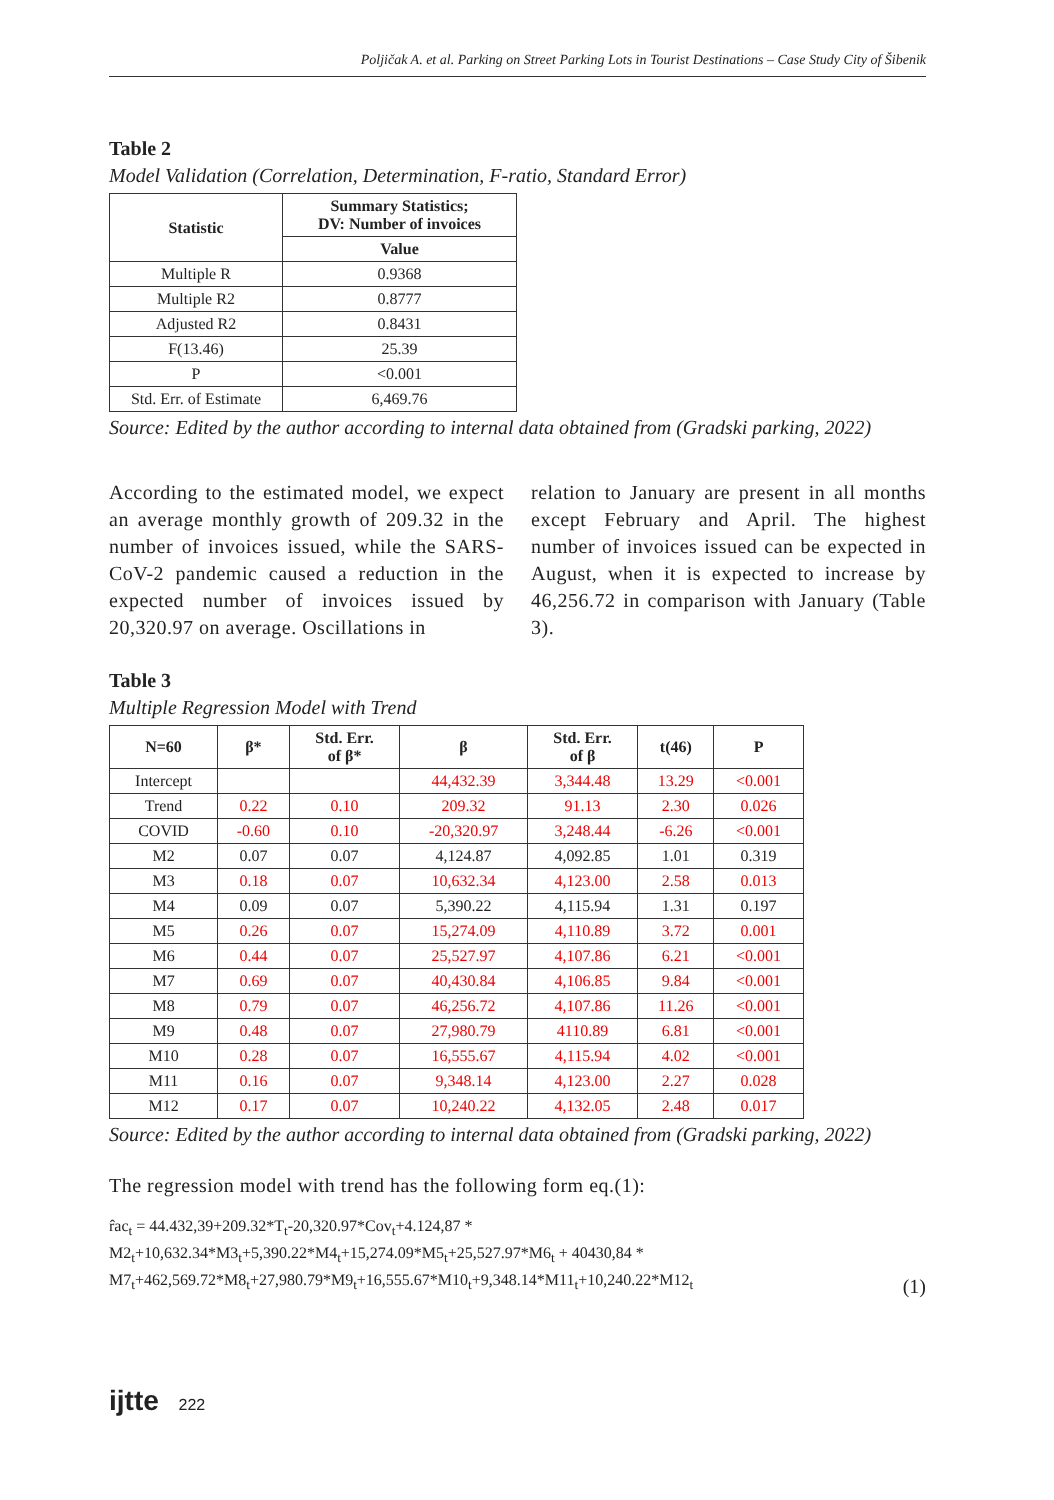Poljičak A. et al. Parking on Street Parking Lots in Tourist Destinations – Case Study City of Šibenik
Table 2
Model Validation (Correlation, Determination, F-ratio, Standard Error)
| Statistic | Summary Statistics; DV: Number of invoices |
| --- | --- |
| | Value |
| Multiple R | 0.9368 |
| Multiple R2 | 0.8777 |
| Adjusted R2 | 0.8431 |
| F(13.46) | 25.39 |
| P | <0.001 |
| Std. Err. of Estimate | 6,469.76 |
Source: Edited by the author according to internal data obtained from (Gradski parking, 2022)
According to the estimated model, we expect an average monthly growth of 209.32 in the number of invoices issued, while the SARS-CoV-2 pandemic caused a reduction in the expected number of invoices issued by 20,320.97 on average. Oscillations in
relation to January are present in all months except February and April. The highest number of invoices issued can be expected in August, when it is expected to increase by 46,256.72 in comparison with January (Table 3).
Table 3
Multiple Regression Model with Trend
| N=60 | β* | Std. Err. of β* | β | Std. Err. of β | t(46) | P |
| --- | --- | --- | --- | --- | --- | --- |
| Intercept | | | 44,432.39 | 3,344.48 | 13.29 | <0.001 |
| Trend | 0.22 | 0.10 | 209.32 | 91.13 | 2.30 | 0.026 |
| COVID | -0.60 | 0.10 | -20,320.97 | 3,248.44 | -6.26 | <0.001 |
| M2 | 0.07 | 0.07 | 4,124.87 | 4,092.85 | 1.01 | 0.319 |
| M3 | 0.18 | 0.07 | 10,632.34 | 4,123.00 | 2.58 | 0.013 |
| M4 | 0.09 | 0.07 | 5,390.22 | 4,115.94 | 1.31 | 0.197 |
| M5 | 0.26 | 0.07 | 15,274.09 | 4,110.89 | 3.72 | 0.001 |
| M6 | 0.44 | 0.07 | 25,527.97 | 4,107.86 | 6.21 | <0.001 |
| M7 | 0.69 | 0.07 | 40,430.84 | 4,106.85 | 9.84 | <0.001 |
| M8 | 0.79 | 0.07 | 46,256.72 | 4,107.86 | 11.26 | <0.001 |
| M9 | 0.48 | 0.07 | 27,980.79 | 4110.89 | 6.81 | <0.001 |
| M10 | 0.28 | 0.07 | 16,555.67 | 4,115.94 | 4.02 | <0.001 |
| M11 | 0.16 | 0.07 | 9,348.14 | 4,123.00 | 2.27 | 0.028 |
| M12 | 0.17 | 0.07 | 10,240.22 | 4,132.05 | 2.48 | 0.017 |
Source: Edited by the author according to internal data obtained from (Gradski parking, 2022)
The regression model with trend has the following form eq.(1):
r̂ac<sub>t</sub> = 44.432,39+209.32*T<sub>t</sub>-20,320.97*Cov<sub>t</sub>+4.124,87 *
M2<sub>t</sub>+10,632.34*M3<sub>t</sub>+5,390.22*M4<sub>t</sub>+15,274.09*M5<sub>t</sub>+25,527.97*M6<sub>t</sub> + 40430,84 *
M7<sub>t</sub>+462,569.72*M8<sub>t</sub>+27,980.79*M9<sub>t</sub>+16,555.67*M10<sub>t</sub>+9,348.14*M11<sub>t</sub>+10,240.22*M12<sub>t</sub>
(1)
ijtte 222